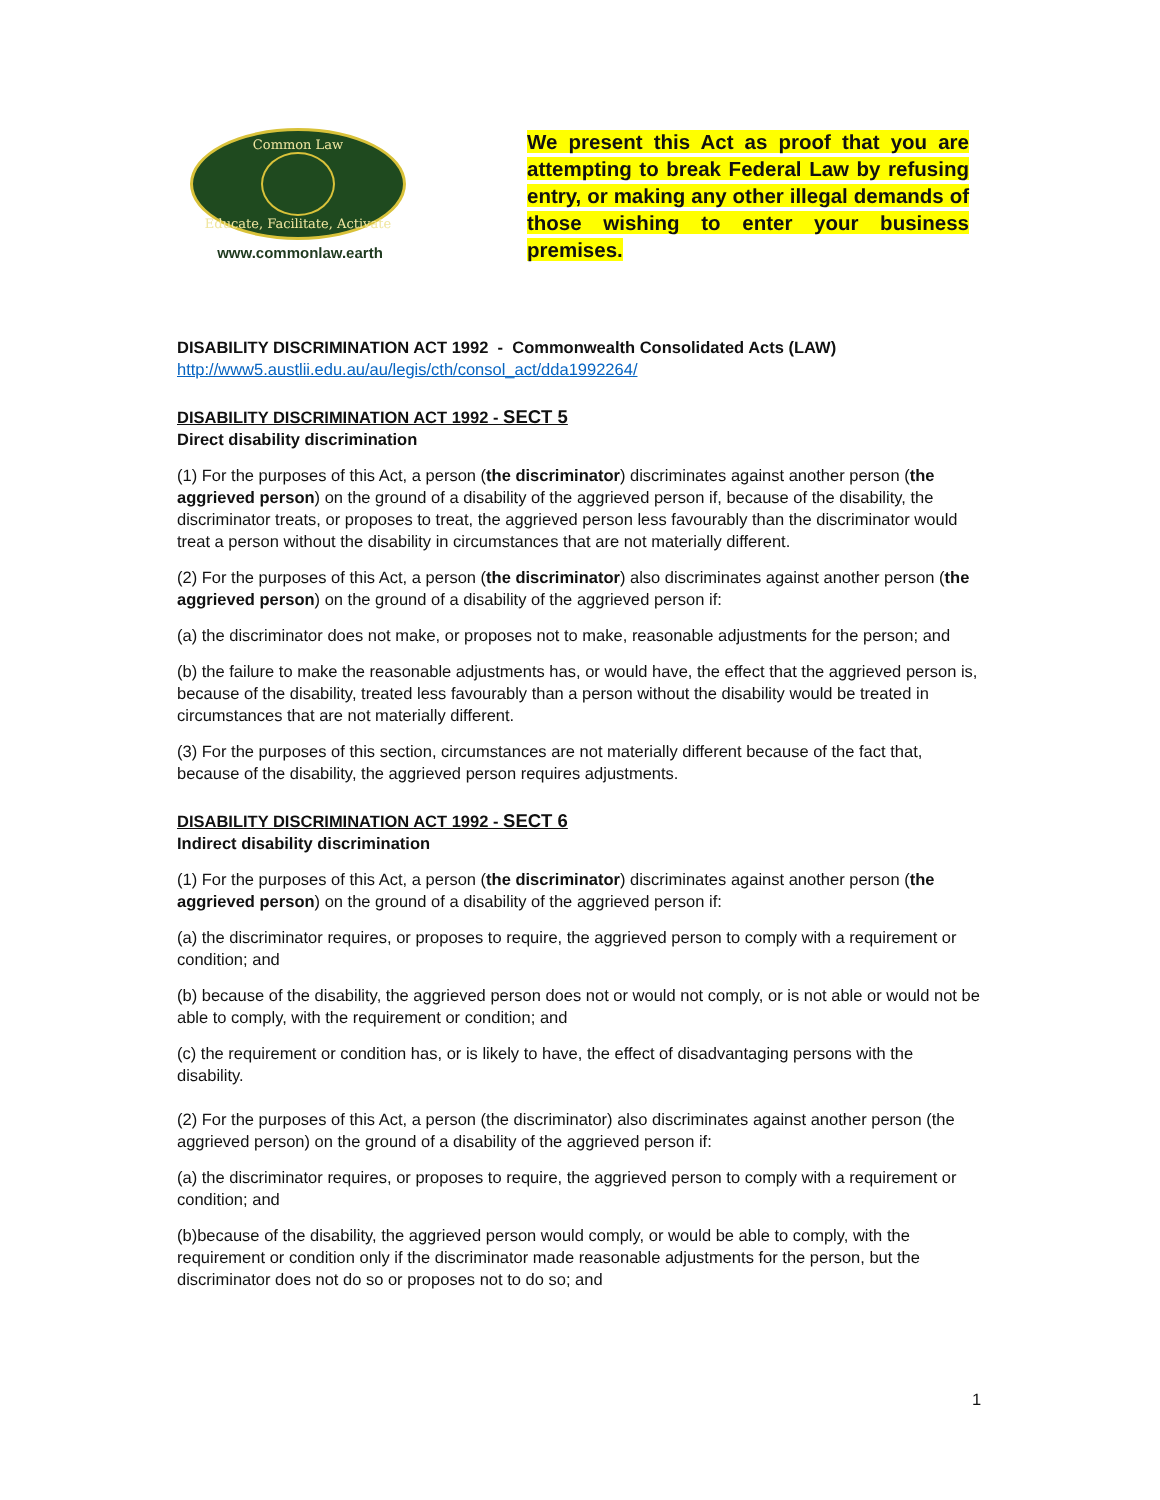Common Law
Educate, Facilitate, Activate
www.commonlaw.earth
We present this Act as proof that you are attempting to break Federal Law by refusing entry, or making any other illegal demands of those wishing to enter your business premises.
DISABILITY DISCRIMINATION ACT 1992 - Commonwealth Consolidated Acts (LAW)
http://www5.austlii.edu.au/au/legis/cth/consol_act/dda1992264/
DISABILITY DISCRIMINATION ACT 1992 - SECT 5
Direct disability discrimination
(1) For the purposes of this Act, a person (the discriminator) discriminates against another person (the aggrieved person) on the ground of a disability of the aggrieved person if, because of the disability, the discriminator treats, or proposes to treat, the aggrieved person less favourably than the discriminator would treat a person without the disability in circumstances that are not materially different.
(2) For the purposes of this Act, a person (the discriminator) also discriminates against another person (the aggrieved person) on the ground of a disability of the aggrieved person if:
(a) the discriminator does not make, or proposes not to make, reasonable adjustments for the person; and
(b) the failure to make the reasonable adjustments has, or would have, the effect that the aggrieved person is, because of the disability, treated less favourably than a person without the disability would be treated in circumstances that are not materially different.
(3) For the purposes of this section, circumstances are not materially different because of the fact that, because of the disability, the aggrieved person requires adjustments.
DISABILITY DISCRIMINATION ACT 1992 - SECT 6
Indirect disability discrimination
(1) For the purposes of this Act, a person (the discriminator) discriminates against another person (the aggrieved person) on the ground of a disability of the aggrieved person if:
(a) the discriminator requires, or proposes to require, the aggrieved person to comply with a requirement or condition; and
(b) because of the disability, the aggrieved person does not or would not comply, or is not able or would not be able to comply, with the requirement or condition; and
(c) the requirement or condition has, or is likely to have, the effect of disadvantaging persons with the disability.
(2) For the purposes of this Act, a person (the discriminator) also discriminates against another person (the aggrieved person) on the ground of a disability of the aggrieved person if:
(a) the discriminator requires, or proposes to require, the aggrieved person to comply with a requirement or condition; and
(b)because of the disability, the aggrieved person would comply, or would be able to comply, with the requirement or condition only if the discriminator made reasonable adjustments for the person, but the discriminator does not do so or proposes not to do so; and
1